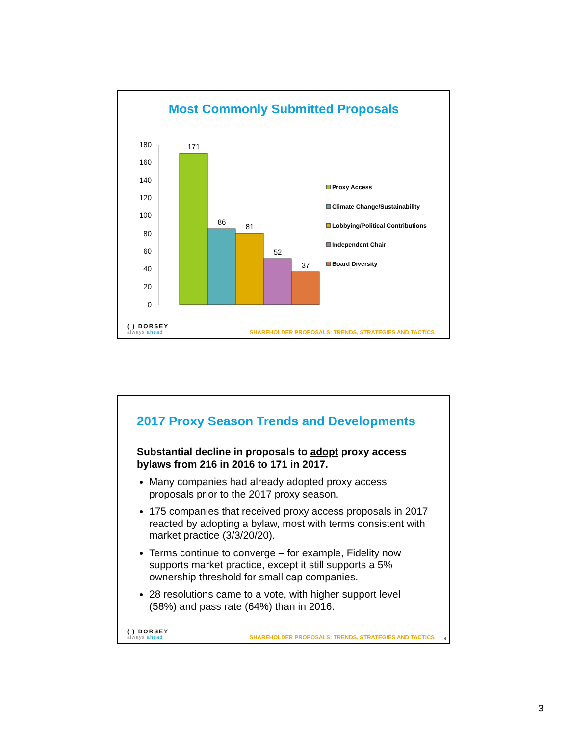Most Commonly Submitted Proposals
180
160
140
120
100
80
60
40
20
0
171
86
81
52
37
Proxy Access
Climate Change/Sustainability
Lobbying/Political Contributions
Independent Chair
Board Diversity
( ) DORSEY
always ahead
SHAREHOLDER PROPOSALS: TRENDS, STRATEGIES AND TACTICS
2017 Proxy Season Trends and Developments
Substantial decline in proposals to adopt proxy access bylaws from 216 in 2016 to 171 in 2017.
Many companies had already adopted proxy access proposals prior to the 2017 proxy season.
175 companies that received proxy access proposals in 2017 reacted by adopting a bylaw, most with terms consistent with market practice (3/3/20/20).
Terms continue to converge – for example, Fidelity now supports market practice, except it still supports a 5% ownership threshold for small cap companies.
28 resolutions came to a vote, with higher support level (58%) and pass rate (64%) than in 2016.
( ) DORSEY
always ahead
SHAREHOLDER PROPOSALS: TRENDS, STRATEGIES AND TACTICS
6
3